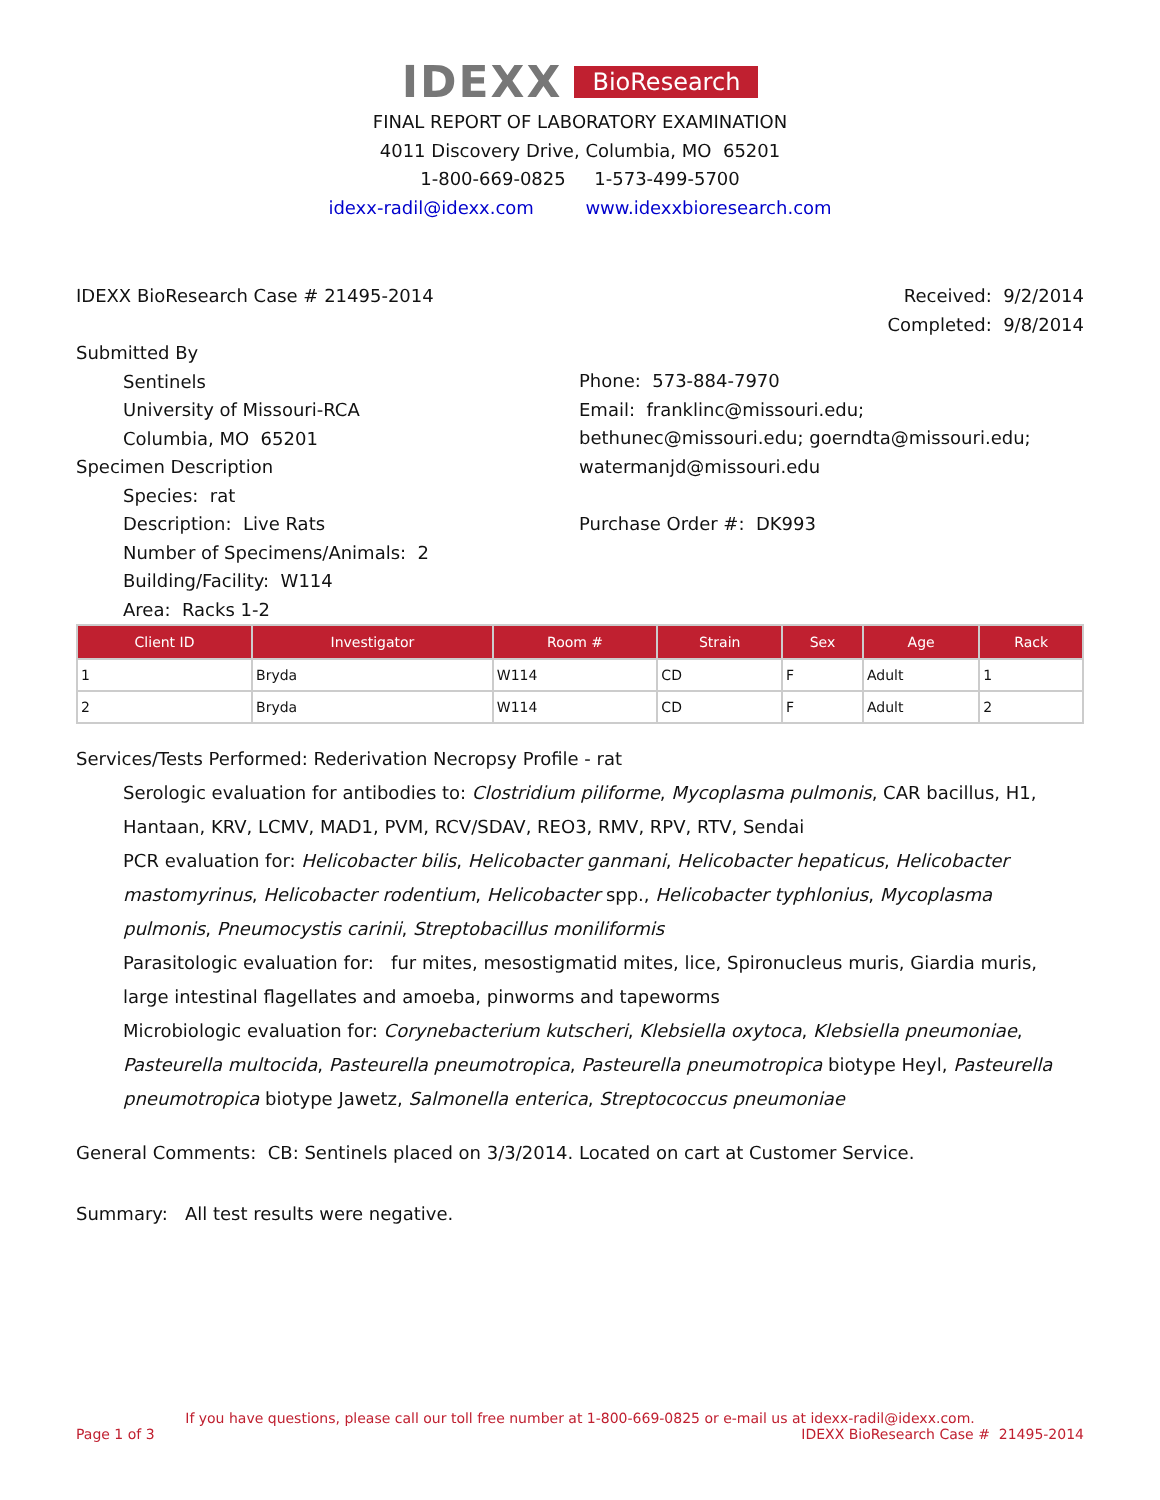IDEXX BioResearch
FINAL REPORT OF LABORATORY EXAMINATION
4011 Discovery Drive, Columbia, MO 65201
1-800-669-0825 1-573-499-5700
idexx-radil@idexx.com www.idexxbioresearch.com
IDEXX BioResearch Case # 21495-2014
Received: 9/2/2014
Completed: 9/8/2014
Submitted By
Sentinels
University of Missouri-RCA
Columbia, MO 65201
Specimen Description
Species: rat
Description: Live Rats
Number of Specimens/Animals: 2
Building/Facility: W114
Area: Racks 1-2
Phone: 573-884-7970
Email: franklinc@missouri.edu; bethunec@missouri.edu; goerndta@missouri.edu; watermanjd@missouri.edu
Purchase Order #: DK993
| Client ID | Investigator | Room # | Strain | Sex | Age | Rack |
| --- | --- | --- | --- | --- | --- | --- |
| 1 | Bryda | W114 | CD | F | Adult | 1 |
| 2 | Bryda | W114 | CD | F | Adult | 2 |
Services/Tests Performed: Rederivation Necropsy Profile - rat
Serologic evaluation for antibodies to: Clostridium piliforme, Mycoplasma pulmonis, CAR bacillus, H1, Hantaan, KRV, LCMV, MAD1, PVM, RCV/SDAV, REO3, RMV, RPV, RTV, Sendai
PCR evaluation for: Helicobacter bilis, Helicobacter ganmani, Helicobacter hepaticus, Helicobacter mastomyrinus, Helicobacter rodentium, Helicobacter spp., Helicobacter typhlonius, Mycoplasma pulmonis, Pneumocystis carinii, Streptobacillus moniliformis
Parasitologic evaluation for: fur mites, mesostigmatid mites, lice, Spironucleus muris, Giardia muris, large intestinal flagellates and amoeba, pinworms and tapeworms
Microbiologic evaluation for: Corynebacterium kutscheri, Klebsiella oxytoca, Klebsiella pneumoniae, Pasteurella multocida, Pasteurella pneumotropica, Pasteurella pneumotropica biotype Heyl, Pasteurella pneumotropica biotype Jawetz, Salmonella enterica, Streptococcus pneumoniae
General Comments: CB: Sentinels placed on 3/3/2014. Located on cart at Customer Service.
Summary: All test results were negative.
If you have questions, please call our toll free number at 1-800-669-0825 or e-mail us at idexx-radil@idexx.com.
Page 1 of 3 IDEXX BioResearch Case # 21495-2014